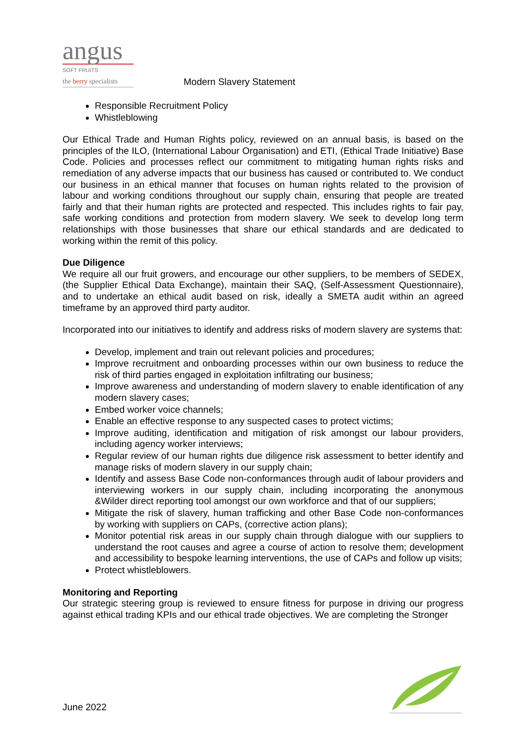angus
SOFT FRUITS
the berry specialists
Modern Slavery Statement
Responsible Recruitment Policy
Whistleblowing
Our Ethical Trade and Human Rights policy, reviewed on an annual basis, is based on the principles of the ILO, (International Labour Organisation) and ETI, (Ethical Trade Initiative) Base Code. Policies and processes reflect our commitment to mitigating human rights risks and remediation of any adverse impacts that our business has caused or contributed to. We conduct our business in an ethical manner that focuses on human rights related to the provision of labour and working conditions throughout our supply chain, ensuring that people are treated fairly and that their human rights are protected and respected. This includes rights to fair pay, safe working conditions and protection from modern slavery. We seek to develop long term relationships with those businesses that share our ethical standards and are dedicated to working within the remit of this policy.
Due Diligence
We require all our fruit growers, and encourage our other suppliers, to be members of SEDEX, (the Supplier Ethical Data Exchange), maintain their SAQ, (Self-Assessment Questionnaire), and to undertake an ethical audit based on risk, ideally a SMETA audit within an agreed timeframe by an approved third party auditor.
Incorporated into our initiatives to identify and address risks of modern slavery are systems that:
Develop, implement and train out relevant policies and procedures;
Improve recruitment and onboarding processes within our own business to reduce the risk of third parties engaged in exploitation infiltrating our business;
Improve awareness and understanding of modern slavery to enable identification of any modern slavery cases;
Embed worker voice channels;
Enable an effective response to any suspected cases to protect victims;
Improve auditing, identification and mitigation of risk amongst our labour providers, including agency worker interviews;
Regular review of our human rights due diligence risk assessment to better identify and manage risks of modern slavery in our supply chain;
Identify and assess Base Code non-conformances through audit of labour providers and interviewing workers in our supply chain, including incorporating the anonymous &Wilder direct reporting tool amongst our own workforce and that of our suppliers;
Mitigate the risk of slavery, human trafficking and other Base Code non-conformances by working with suppliers on CAPs, (corrective action plans);
Monitor potential risk areas in our supply chain through dialogue with our suppliers to understand the root causes and agree a course of action to resolve them; development and accessibility to bespoke learning interventions, the use of CAPs and follow up visits;
Protect whistleblowers.
Monitoring and Reporting
Our strategic steering group is reviewed to ensure fitness for purpose in driving our progress against ethical trading KPIs and our ethical trade objectives. We are completing the Stronger
June 2022